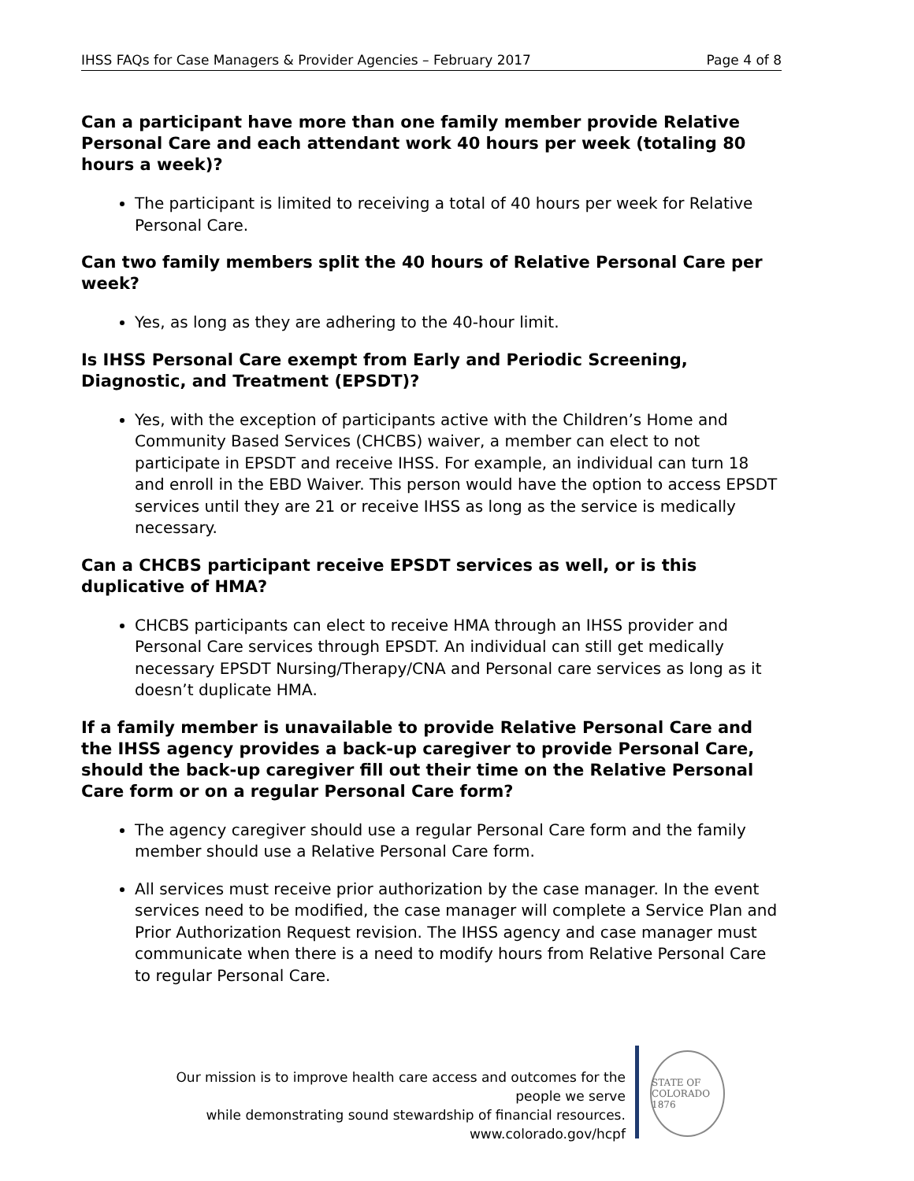IHSS FAQs for Case Managers & Provider Agencies – February 2017 Page 4 of 8
Can a participant have more than one family member provide Relative Personal Care and each attendant work 40 hours per week (totaling 80 hours a week)?
The participant is limited to receiving a total of 40 hours per week for Relative Personal Care.
Can two family members split the 40 hours of Relative Personal Care per week?
Yes, as long as they are adhering to the 40-hour limit.
Is IHSS Personal Care exempt from Early and Periodic Screening, Diagnostic, and Treatment (EPSDT)?
Yes, with the exception of participants active with the Children’s Home and Community Based Services (CHCBS) waiver, a member can elect to not participate in EPSDT and receive IHSS. For example, an individual can turn 18 and enroll in the EBD Waiver. This person would have the option to access EPSDT services until they are 21 or receive IHSS as long as the service is medically necessary.
Can a CHCBS participant receive EPSDT services as well, or is this duplicative of HMA?
CHCBS participants can elect to receive HMA through an IHSS provider and Personal Care services through EPSDT. An individual can still get medically necessary EPSDT Nursing/Therapy/CNA and Personal care services as long as it doesn’t duplicate HMA.
If a family member is unavailable to provide Relative Personal Care and the IHSS agency provides a back-up caregiver to provide Personal Care, should the back-up caregiver fill out their time on the Relative Personal Care form or on a regular Personal Care form?
The agency caregiver should use a regular Personal Care form and the family member should use a Relative Personal Care form.
All services must receive prior authorization by the case manager. In the event services need to be modified, the case manager will complete a Service Plan and Prior Authorization Request revision. The IHSS agency and case manager must communicate when there is a need to modify hours from Relative Personal Care to regular Personal Care.
Our mission is to improve health care access and outcomes for the people we serve
while demonstrating sound stewardship of financial resources.
www.colorado.gov/hcpf
STATE OF COLORADO
1876